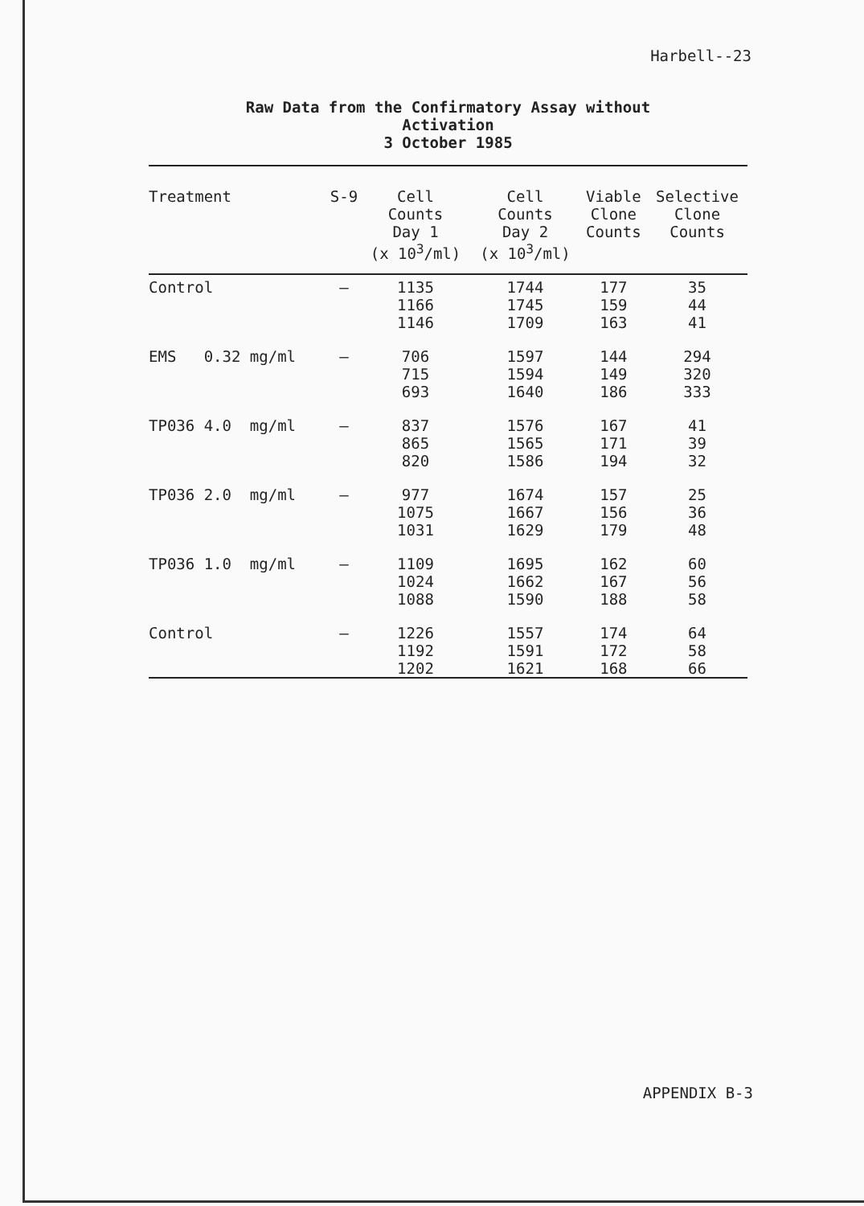Harbell--23
Raw Data from the Confirmatory Assay without
Activation
3 October 1985
| Treatment | S-9 | Cell Counts Day 1 (x 10<sup>3</sup>/ml) | Cell Counts Day 2 (x 10<sup>3</sup>/ml) | Viable Clone Counts | Selective Clone Counts |
| --- | --- | --- | --- | --- | --- |
| Control | – | 1135 1166 1146 | 1744 1745 1709 | 177 159 163 | 35 44 41 |
| EMS 0.32 mg/ml | – | 706 715 693 | 1597 1594 1640 | 144 149 186 | 294 320 333 |
| TP036 4.0 mg/ml | – | 837 865 820 | 1576 1565 1586 | 167 171 194 | 41 39 32 |
| TP036 2.0 mg/ml | – | 977 1075 1031 | 1674 1667 1629 | 157 156 179 | 25 36 48 |
| TP036 1.0 mg/ml | – | 1109 1024 1088 | 1695 1662 1590 | 162 167 188 | 60 56 58 |
| Control | – | 1226 1192 1202 | 1557 1591 1621 | 174 172 168 | 64 58 66 |
APPENDIX B-3